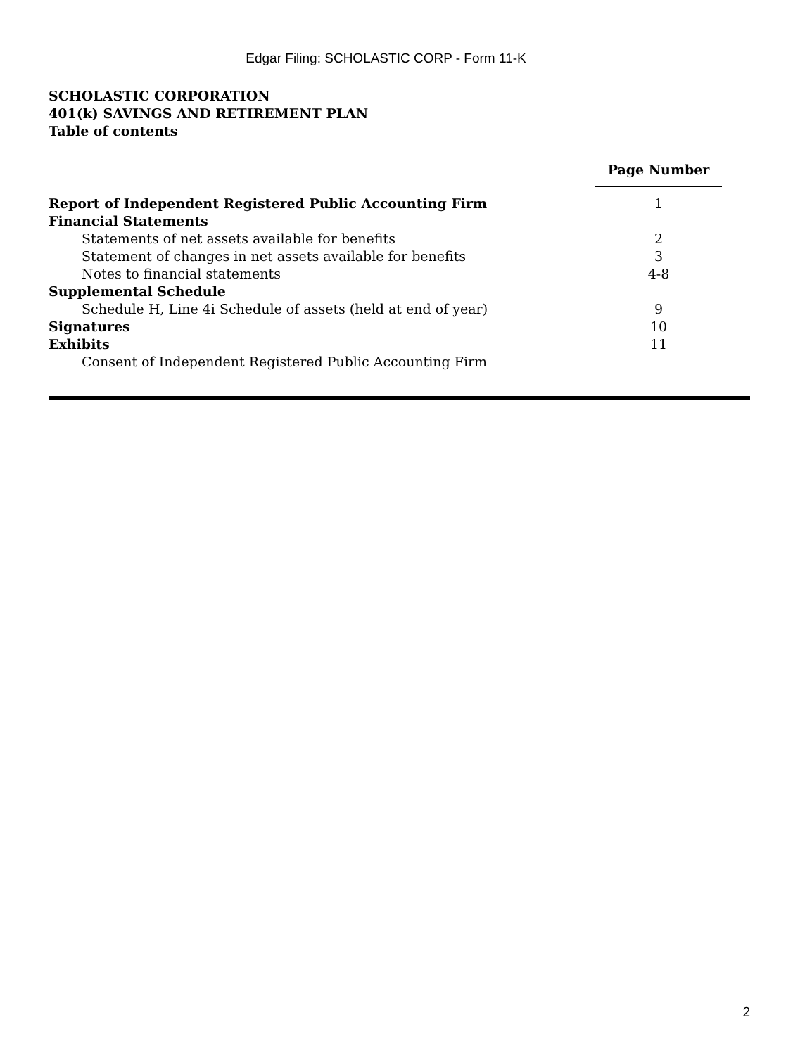Edgar Filing: SCHOLASTIC CORP - Form 11-K
SCHOLASTIC CORPORATION
401(k) SAVINGS AND RETIREMENT PLAN
Table of contents
| | Page Number | |
| Report of Independent Registered Public Accounting Firm | 1 | |
| Financial Statements | | |
| Statements of net assets available for benefits | 2 | |
| Statement of changes in net assets available for benefits | 3 | |
| Notes to financial statements | 4-8 | |
| Supplemental Schedule | | |
| Schedule H, Line 4i Schedule of assets (held at end of year) | 9 | |
| Signatures | 10 | |
| Exhibits | 11 | |
| Consent of Independent Registered Public Accounting Firm | | |
2